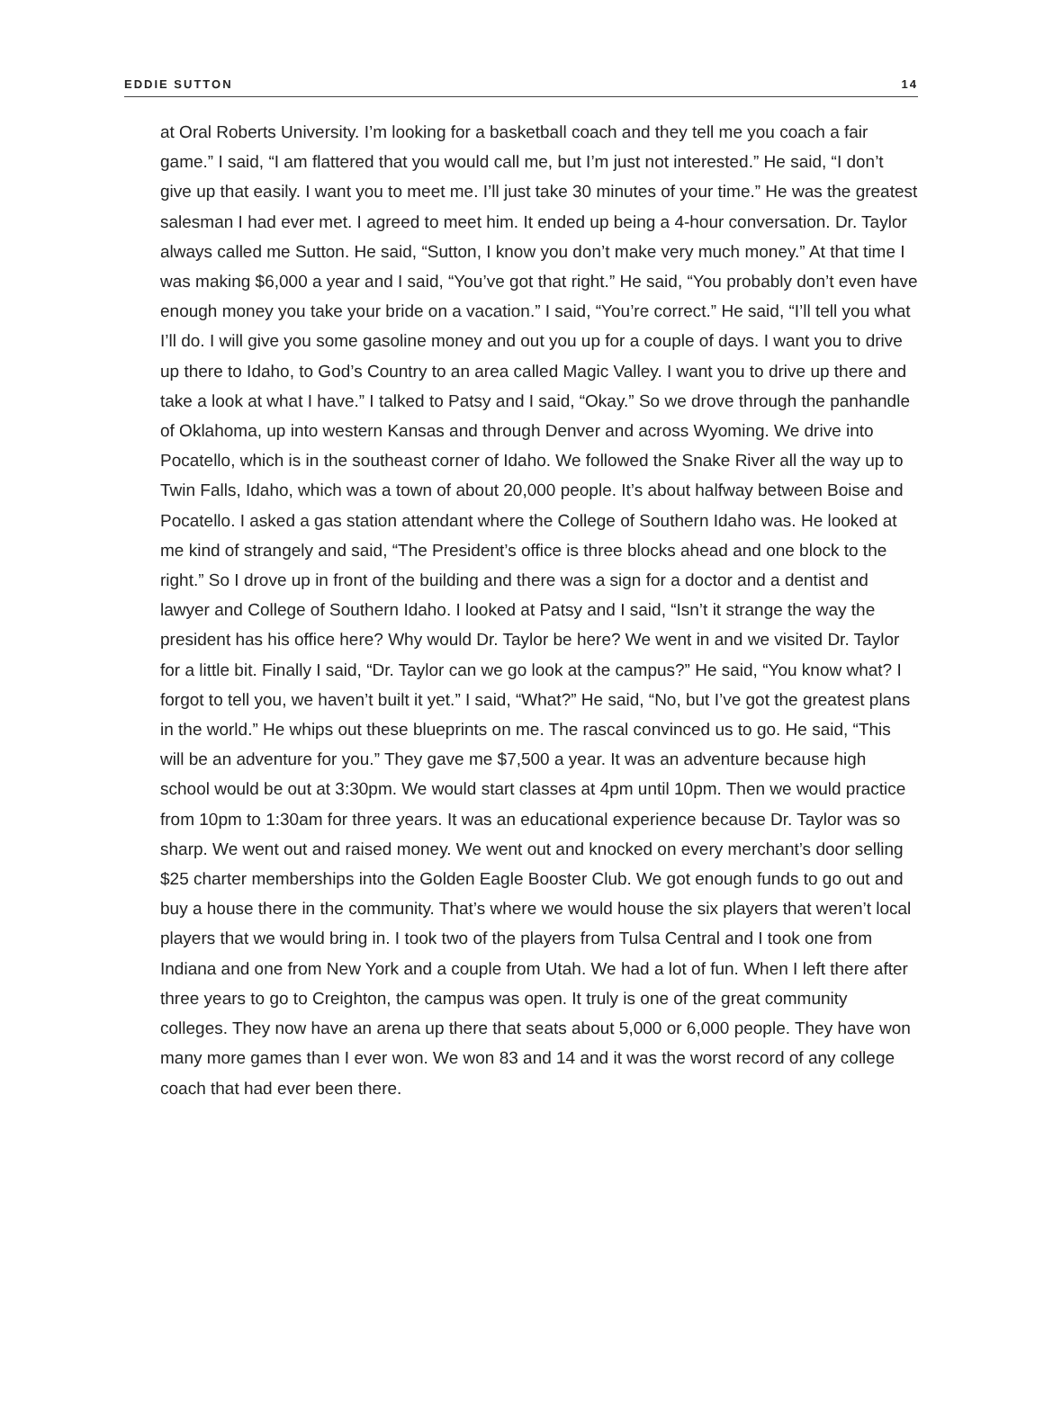EDDIE SUTTON 14
at Oral Roberts University. I’m looking for a basketball coach and they tell me you coach a fair game.” I said, “I am flattered that you would call me, but I’m just not interested.” He said, “I don’t give up that easily. I want you to meet me. I’ll just take 30 minutes of your time.” He was the greatest salesman I had ever met. I agreed to meet him. It ended up being a 4-hour conversation. Dr. Taylor always called me Sutton. He said, “Sutton, I know you don’t make very much money.” At that time I was making $6,000 a year and I said, “You’ve got that right.” He said, “You probably don’t even have enough money you take your bride on a vacation.” I said, “You’re correct.” He said, “I’ll tell you what I’ll do. I will give you some gasoline money and out you up for a couple of days. I want you to drive up there to Idaho, to God’s Country to an area called Magic Valley. I want you to drive up there and take a look at what I have.” I talked to Patsy and I said, “Okay.” So we drove through the panhandle of Oklahoma, up into western Kansas and through Denver and across Wyoming. We drive into Pocatello, which is in the southeast corner of Idaho. We followed the Snake River all the way up to Twin Falls, Idaho, which was a town of about 20,000 people. It’s about halfway between Boise and Pocatello. I asked a gas station attendant where the College of Southern Idaho was. He looked at me kind of strangely and said, “The President’s office is three blocks ahead and one block to the right.” So I drove up in front of the building and there was a sign for a doctor and a dentist and lawyer and College of Southern Idaho. I looked at Patsy and I said, “Isn’t it strange the way the president has his office here? Why would Dr. Taylor be here? We went in and we visited Dr. Taylor for a little bit. Finally I said, “Dr. Taylor can we go look at the campus?” He said, “You know what? I forgot to tell you, we haven’t built it yet.” I said, “What?” He said, “No, but I’ve got the greatest plans in the world.” He whips out these blueprints on me. The rascal convinced us to go. He said, “This will be an adventure for you.” They gave me $7,500 a year. It was an adventure because high school would be out at 3:30pm. We would start classes at 4pm until 10pm. Then we would practice from 10pm to 1:30am for three years. It was an educational experience because Dr. Taylor was so sharp. We went out and raised money. We went out and knocked on every merchant’s door selling $25 charter memberships into the Golden Eagle Booster Club. We got enough funds to go out and buy a house there in the community. That’s where we would house the six players that weren’t local players that we would bring in. I took two of the players from Tulsa Central and I took one from Indiana and one from New York and a couple from Utah. We had a lot of fun. When I left there after three years to go to Creighton, the campus was open. It truly is one of the great community colleges. They now have an arena up there that seats about 5,000 or 6,000 people. They have won many more games than I ever won. We won 83 and 14 and it was the worst record of any college coach that had ever been there.